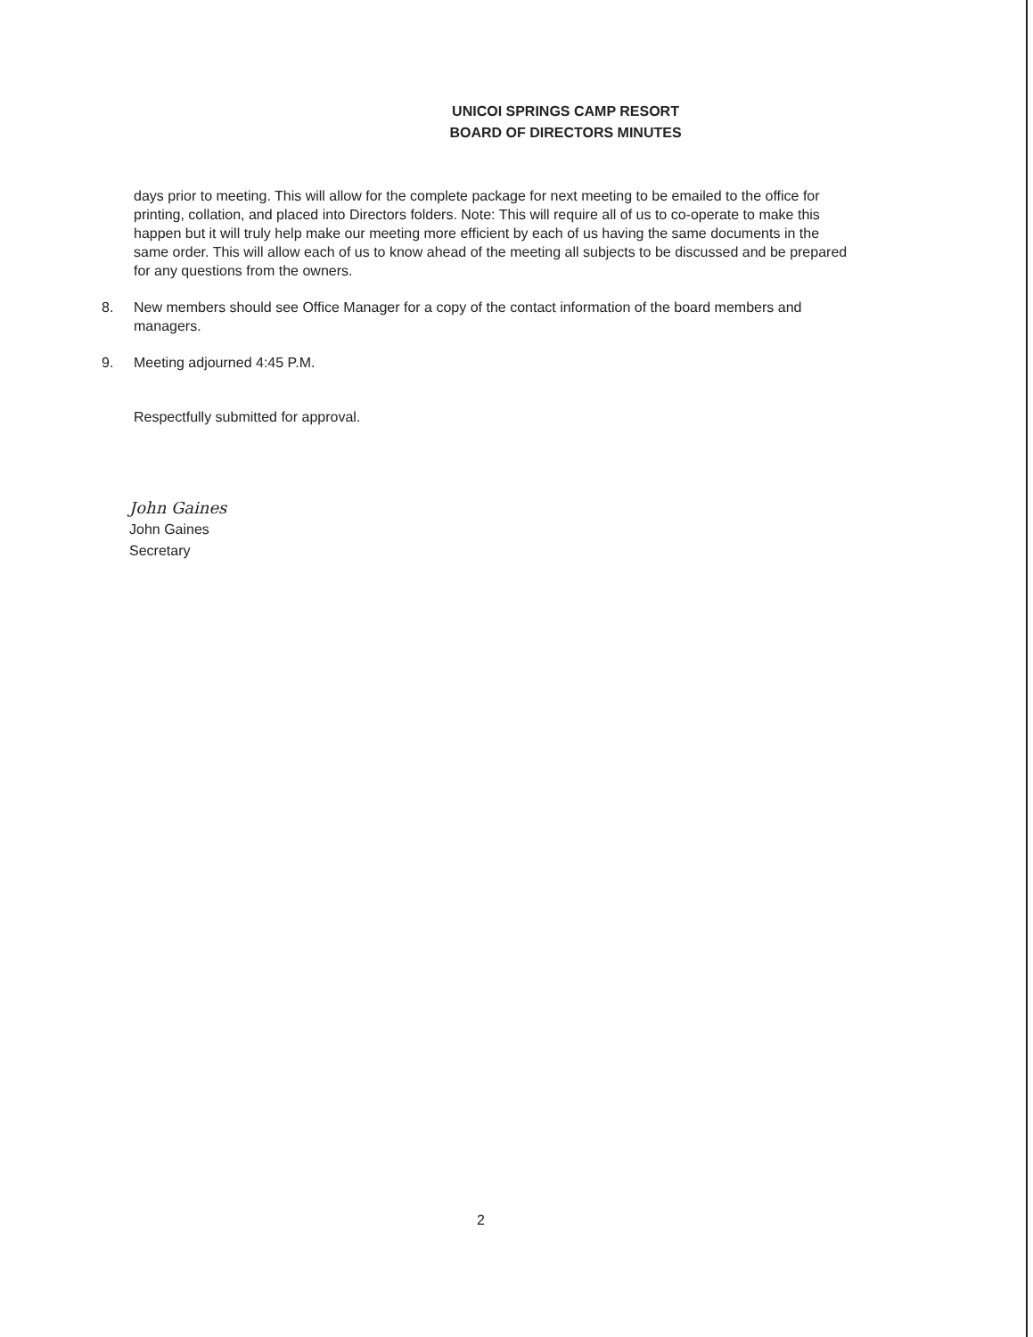UNICOI SPRINGS CAMP RESORT
BOARD OF DIRECTORS MINUTES
days prior to meeting. This will allow for the complete package for next meeting to be emailed to the office for printing, collation, and placed into Directors folders. Note: This will require all of us to co-operate to make this happen but it will truly help make our meeting more efficient by each of us having the same documents in the same order. This will allow each of us to know ahead of the meeting all subjects to be discussed and be prepared for any questions from the owners.
8. New members should see Office Manager for a copy of the contact information of the board members and managers.
9. Meeting adjourned 4:45 P.M.
Respectfully submitted for approval.
John Gaines
John Gaines
Secretary
2